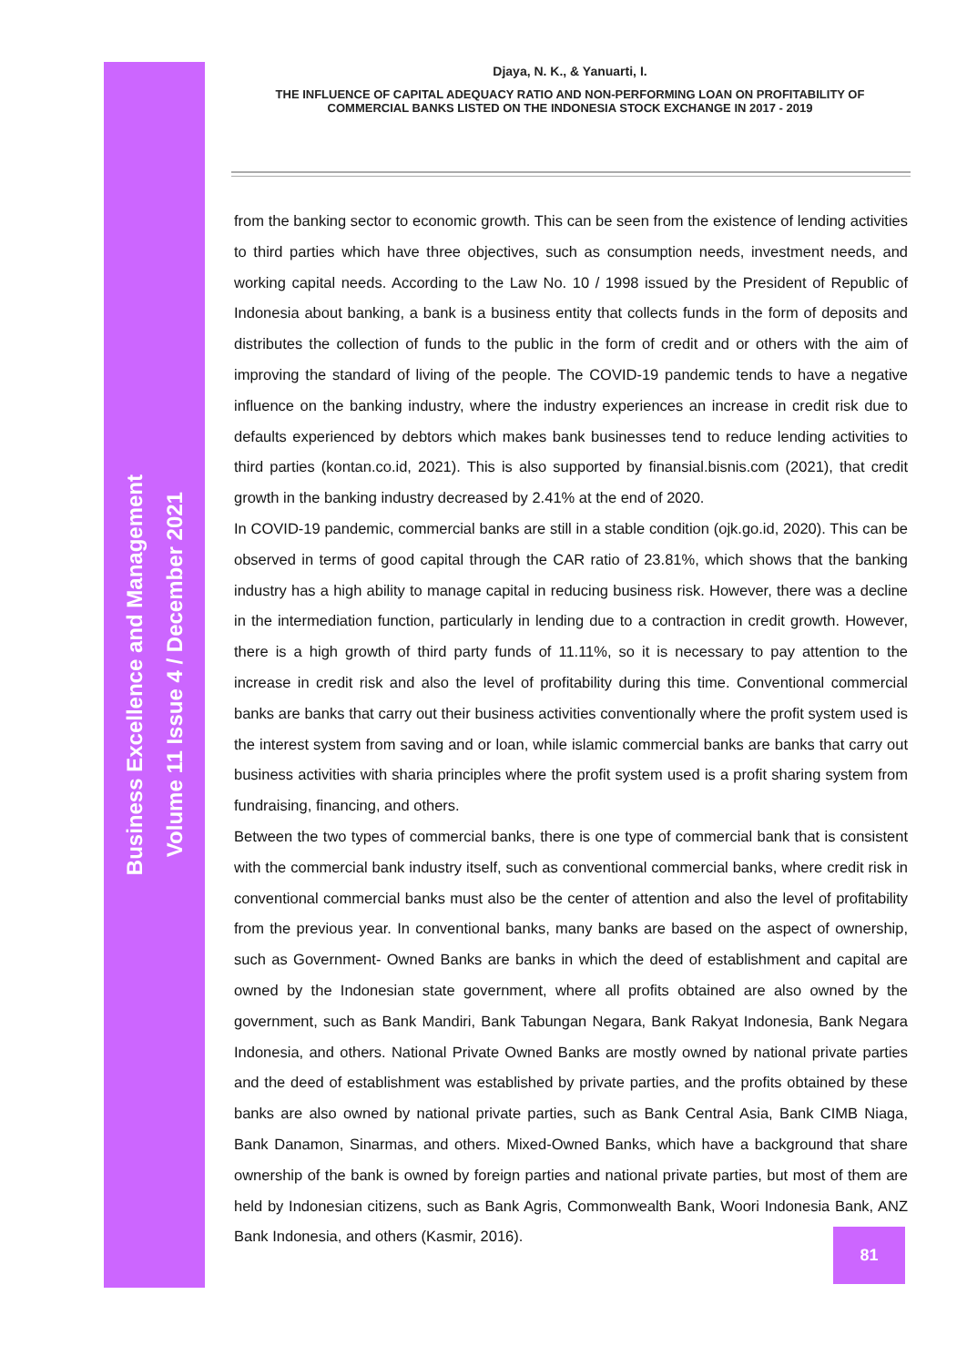Business Excellence and Management
Volume 11 Issue 4 / December 2021
Djaya, N. K., & Yanuarti, I.
THE INFLUENCE OF CAPITAL ADEQUACY RATIO AND NON-PERFORMING LOAN ON PROFITABILITY OF COMMERCIAL BANKS LISTED ON THE INDONESIA STOCK EXCHANGE IN 2017 - 2019
from the banking sector to economic growth. This can be seen from the existence of lending activities to third parties which have three objectives, such as consumption needs, investment needs, and working capital needs. According to the Law No. 10 / 1998 issued by the President of Republic of Indonesia about banking, a bank is a business entity that collects funds in the form of deposits and distributes the collection of funds to the public in the form of credit and or others with the aim of improving the standard of living of the people. The COVID-19 pandemic tends to have a negative influence on the banking industry, where the industry experiences an increase in credit risk due to defaults experienced by debtors which makes bank businesses tend to reduce lending activities to third parties (kontan.co.id, 2021). This is also supported by finansial.bisnis.com (2021), that credit growth in the banking industry decreased by 2.41% at the end of 2020.
In COVID-19 pandemic, commercial banks are still in a stable condition (ojk.go.id, 2020). This can be observed in terms of good capital through the CAR ratio of 23.81%, which shows that the banking industry has a high ability to manage capital in reducing business risk. However, there was a decline in the intermediation function, particularly in lending due to a contraction in credit growth. However, there is a high growth of third party funds of 11.11%, so it is necessary to pay attention to the increase in credit risk and also the level of profitability during this time. Conventional commercial banks are banks that carry out their business activities conventionally where the profit system used is the interest system from saving and or loan, while islamic commercial banks are banks that carry out business activities with sharia principles where the profit system used is a profit sharing system from fundraising, financing, and others.
Between the two types of commercial banks, there is one type of commercial bank that is consistent with the commercial bank industry itself, such as conventional commercial banks, where credit risk in conventional commercial banks must also be the center of attention and also the level of profitability from the previous year. In conventional banks, many banks are based on the aspect of ownership, such as Government- Owned Banks are banks in which the deed of establishment and capital are owned by the Indonesian state government, where all profits obtained are also owned by the government, such as Bank Mandiri, Bank Tabungan Negara, Bank Rakyat Indonesia, Bank Negara Indonesia, and others. National Private Owned Banks are mostly owned by national private parties and the deed of establishment was established by private parties, and the profits obtained by these banks are also owned by national private parties, such as Bank Central Asia, Bank CIMB Niaga, Bank Danamon, Sinarmas, and others. Mixed-Owned Banks, which have a background that share ownership of the bank is owned by foreign parties and national private parties, but most of them are held by Indonesian citizens, such as Bank Agris, Commonwealth Bank, Woori Indonesia Bank, ANZ Bank Indonesia, and others (Kasmir, 2016).
81